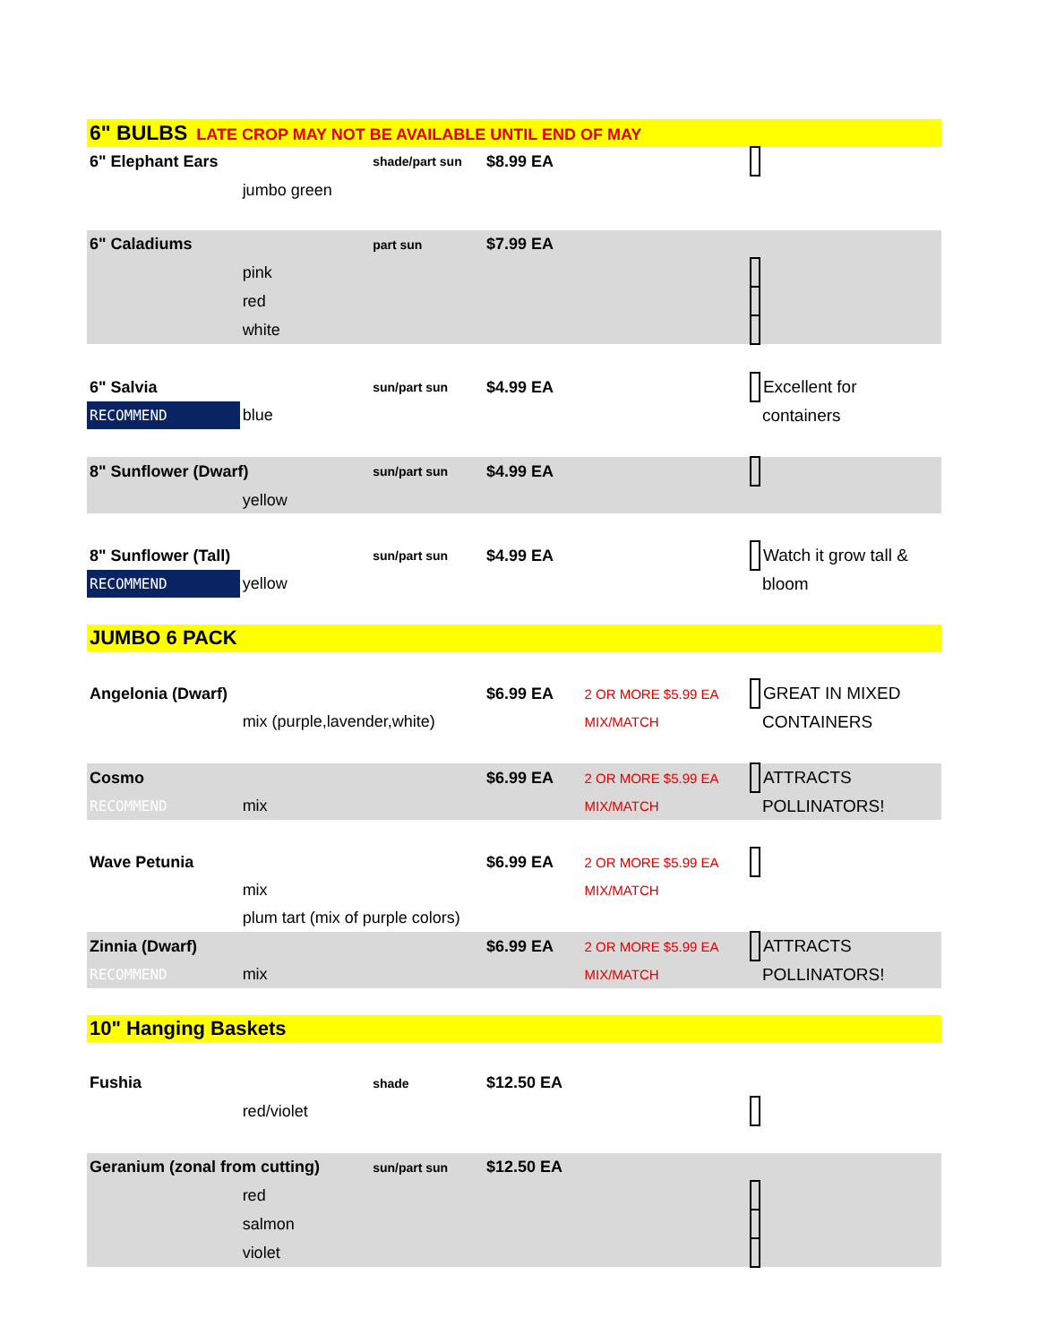| 6" BULBS LATE CROP MAY NOT BE AVAILABLE UNTIL END OF MAY | | | | | | |
| 6" Elephant Ears | | shade/part sun | $8.99 EA | | | |
| | jumbo green | | | | | |
| 6" Caladiums | | part sun | $7.99 EA | | | |
| | pink | | | | | |
| | red | | | | | |
| | white | | | | | |
| 6" Salvia | | sun/part sun | $4.99 EA | | | Excellent for |
| RECOMMEND | blue | | | | | containers |
| 8" Sunflower (Dwarf) | | sun/part sun | $4.99 EA | | | |
| | yellow | | | | | |
| 8" Sunflower (Tall) | | sun/part sun | $4.99 EA | | | Watch it grow tall & |
| RECOMMEND | yellow | | | | | bloom |
| JUMBO 6 PACK | | | | | | |
| Angelonia (Dwarf) | | | $6.99 EA | 2 OR MORE $5.99 EA | | GREAT IN MIXED |
| | mix (purple,lavender,white) | | | MIX/MATCH | | CONTAINERS |
| Cosmo | | | $6.99 EA | 2 OR MORE $5.99 EA | | ATTRACTS |
| RECOMMEND | mix | | | MIX/MATCH | | POLLINATORS! |
| Wave Petunia | | | $6.99 EA | 2 OR MORE $5.99 EA | | |
| | mix | | | MIX/MATCH | | |
| | plum tart (mix of purple colors) | | | | | |
| Zinnia (Dwarf) | | | $6.99 EA | 2 OR MORE $5.99 EA | | ATTRACTS |
| RECOMMEND | mix | | | MIX/MATCH | | POLLINATORS! |
| 10" Hanging Baskets | | | | | | |
| Fushia | | shade | $12.50 EA | | | |
| | red/violet | | | | | |
| Geranium (zonal from cutting) | | sun/part sun | $12.50 EA | | | |
| | red | | | | | |
| | salmon | | | | | |
| | violet | | | | | |